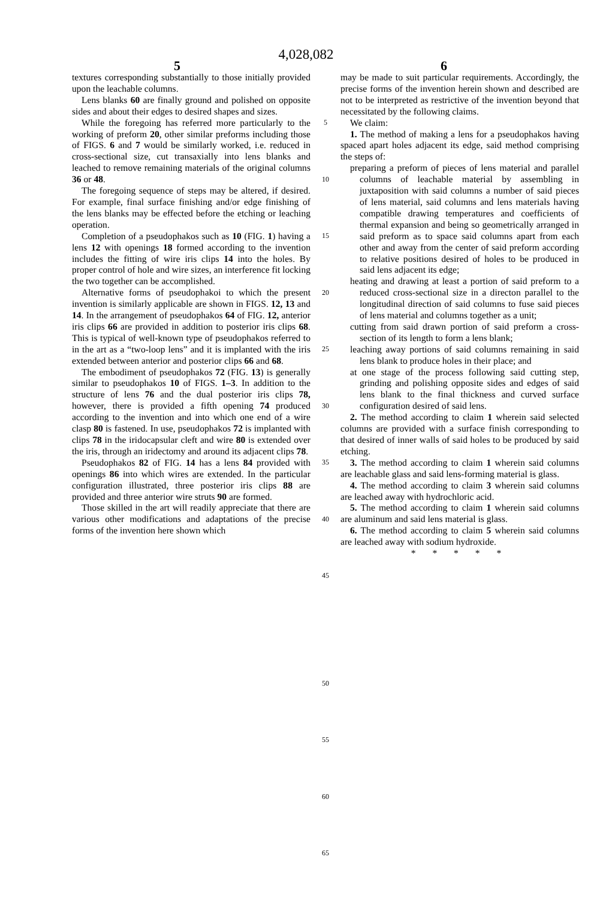4,028,082
5 6
textures corresponding substantially to those initially provided upon the leachable columns.
Lens blanks 60 are finally ground and polished on opposite sides and about their edges to desired shapes and sizes.
While the foregoing has referred more particularly to the working of preform 20, other similar preforms including those of FIGS. 6 and 7 would be similarly worked, i.e. reduced in cross-sectional size, cut transaxially into lens blanks and leached to remove remaining materials of the original columns 36 or 48.
The foregoing sequence of steps may be altered, if desired. For example, final surface finishing and/or edge finishing of the lens blanks may be effected before the etching or leaching operation.
Completion of a pseudophakos such as 10 (FIG. 1) having a lens 12 with openings 18 formed according to the invention includes the fitting of wire iris clips 14 into the holes. By proper control of hole and wire sizes, an interference fit locking the two together can be accomplished.
Alternative forms of pseudophakoi to which the present invention is similarly applicable are shown in FIGS. 12, 13 and 14. In the arrangement of pseudophakos 64 of FIG. 12, anterior iris clips 66 are provided in addition to posterior iris clips 68. This is typical of well-known type of pseudophakos referred to in the art as a “two-loop lens” and it is implanted with the iris extended between anterior and posterior clips 66 and 68.
The embodiment of pseudophakos 72 (FIG. 13) is generally similar to pseudophakos 10 of FIGS. 1–3. In addition to the structure of lens 76 and the dual posterior iris clips 78, however, there is provided a fifth opening 74 produced according to the invention and into which one end of a wire clasp 80 is fastened. In use, pseudophakos 72 is implanted with clips 78 in the iridocapsular cleft and wire 80 is extended over the iris, through an iridectomy and around its adjacent clips 78.
Pseudophakos 82 of FIG. 14 has a lens 84 provided with openings 86 into which wires are extended. In the particular configuration illustrated, three posterior iris clips 88 are provided and three anterior wire struts 90 are formed.
Those skilled in the art will readily appreciate that there are various other modifications and adaptations of the precise forms of the invention here shown which
5
10
15
20
25
30
35
40
45
50
55
60
65
may be made to suit particular requirements. Accordingly, the precise forms of the invention herein shown and described are not to be interpreted as restrictive of the invention beyond that necessitated by the following claims.
We claim:
1. The method of making a lens for a pseudophakos having spaced apart holes adjacent its edge, said method comprising the steps of:
preparing a preform of pieces of lens material and parallel columns of leachable material by assembling in juxtaposition with said columns a number of said pieces of lens material, said columns and lens materials having compatible drawing temperatures and coefficients of thermal expansion and being so geometrically arranged in said preform as to space said columns apart from each other and away from the center of said preform according to relative positions desired of holes to be produced in said lens adjacent its edge;
heating and drawing at least a portion of said preform to a reduced cross-sectional size in a directon parallel to the longitudinal direction of said columns to fuse said pieces of lens material and columns together as a unit;
cutting from said drawn portion of said preform a cross-section of its length to form a lens blank;
leaching away portions of said columns remaining in said lens blank to produce holes in their place; and
at one stage of the process following said cutting step, grinding and polishing opposite sides and edges of said lens blank to the final thickness and curved surface configuration desired of said lens.
2. The method according to claim 1 wherein said selected columns are provided with a surface finish corresponding to that desired of inner walls of said holes to be produced by said etching.
3. The method according to claim 1 wherein said columns are leachable glass and said lens-forming material is glass.
4. The method according to claim 3 wherein said columns are leached away with hydrochloric acid.
5. The method according to claim 1 wherein said columns are aluminum and said lens material is glass.
6. The method according to claim 5 wherein said columns are leached away with sodium hydroxide.
* * * * *